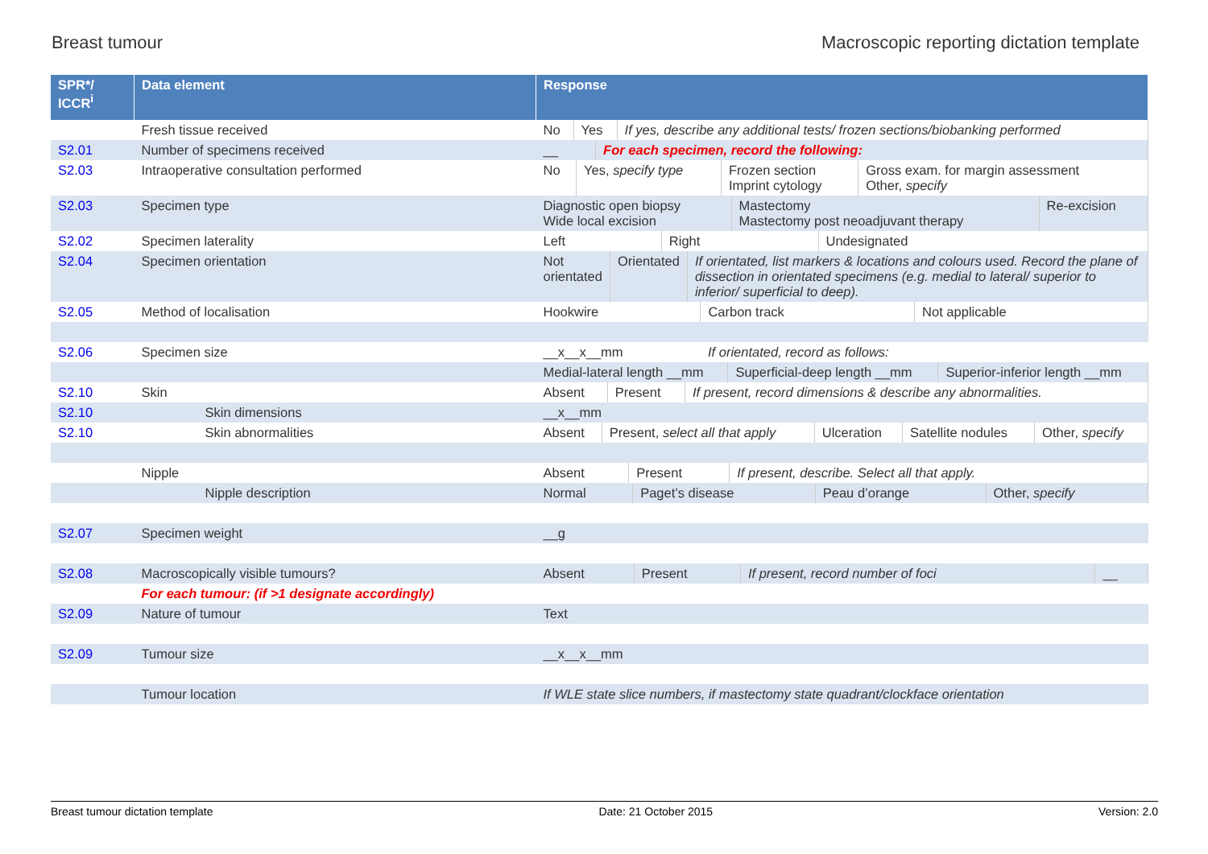Breast tumour Macroscopic reporting dictation template
| SPR*/ ICCR<sup>i</sup> | Data element | Response |
| --- | --- | --- |
| | Fresh tissue received | / No / Yes / If yes, describe any additional tests/ frozen sections/biobanking performed / |
| S2.01 | Number of specimens received | / __ / For each specimen, record the following: / |
| S2.03 | Intraoperative consultation performed | / No / Yes, specify type / Frozen section Imprint cytology / Gross exam. for margin assessment Other, specify / |
| S2.03 | Specimen type | / Diagnostic open biopsy Wide local excision / Mastectomy Mastectomy post neoadjuvant therapy / Re-excision / |
| S2.02 | Specimen laterality | / Left / Right / Undesignated / |
| S2.04 | Specimen orientation | / Not orientated / Orientated / If orientated, list markers & locations and colours used. Record the plane of dissection in orientated specimens (e.g. medial to lateral/ superior to inferior/ superficial to deep). / |
| S2.05 | Method of localisation | / Hookwire / Carbon track / Not applicable / |
| S2.06 | Specimen size | __x__x__mm If orientated, record as follows: |
| | | / Medial-lateral length __mm / Superficial-deep length __mm / Superior-inferior length __mm / |
| S2.10 | Skin | / Absent / Present / If present, record dimensions & describe any abnormalities. / |
| S2.10 | Skin dimensions | __x__mm |
| S2.10 | Skin abnormalities | / Absent / Present, select all that apply / Ulceration / Satellite nodules / Other, specify / |
| | Nipple | / Absent / Present / If present, describe. Select all that apply. / |
| | Nipple description | / Normal / Paget’s disease / Peau d’orange / Other, specify / |
| S2.07 | Specimen weight | __g |
| S2.08 | Macroscopically visible tumours? | / Absent / Present / If present, record number of foci / __ / |
| | For each tumour: (if >1 designate accordingly) | |
| S2.09 | Nature of tumour | Text |
| S2.09 | Tumour size | __x__x__mm |
| | Tumour location | If WLE state slice numbers, if mastectomy state quadrant/clockface orientation |
Breast tumour dictation template Date: 21 October 2015 Version: 2.0